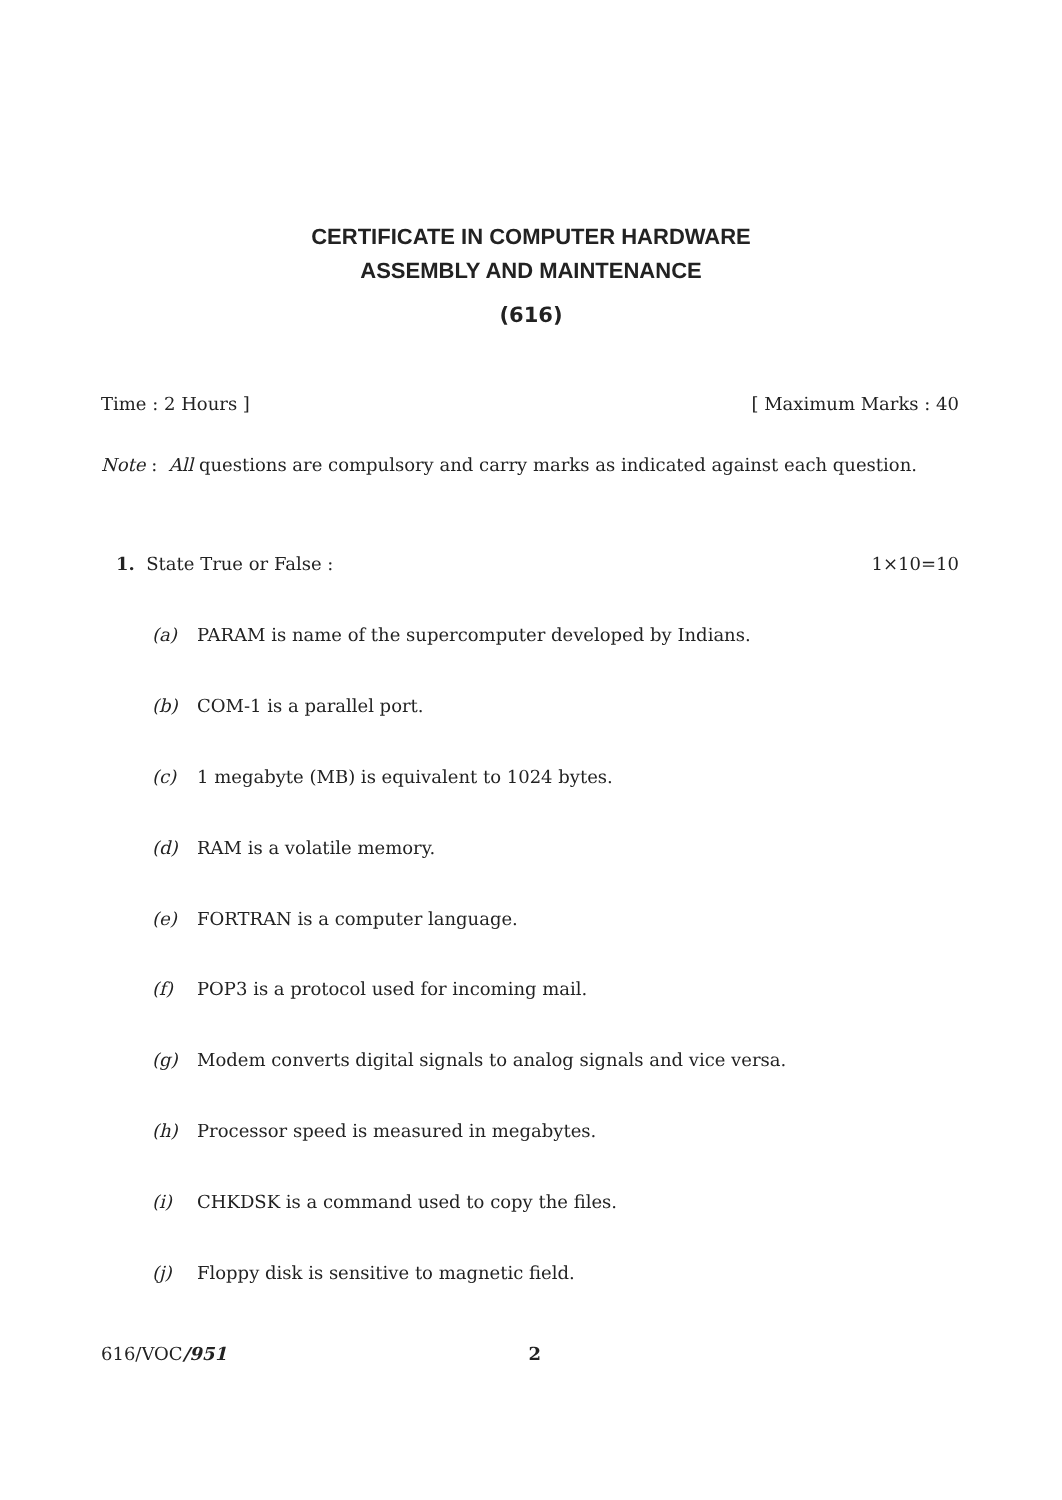CERTIFICATE IN COMPUTER HARDWARE
ASSEMBLY AND MAINTENANCE
(616)
Time : 2 Hours ] [ Maximum Marks : 40
Note : All questions are compulsory and carry marks as indicated against each question.
1. State True or False : 1×10=10
(a) PARAM is name of the supercomputer developed by Indians.
(b) COM-1 is a parallel port.
(c) 1 megabyte (MB) is equivalent to 1024 bytes.
(d) RAM is a volatile memory.
(e) FORTRAN is a computer language.
(f) POP3 is a protocol used for incoming mail.
(g) Modem converts digital signals to analog signals and vice versa.
(h) Processor speed is measured in megabytes.
(i) CHKDSK is a command used to copy the files.
(j) Floppy disk is sensitive to magnetic field.
616/VOC/951 2